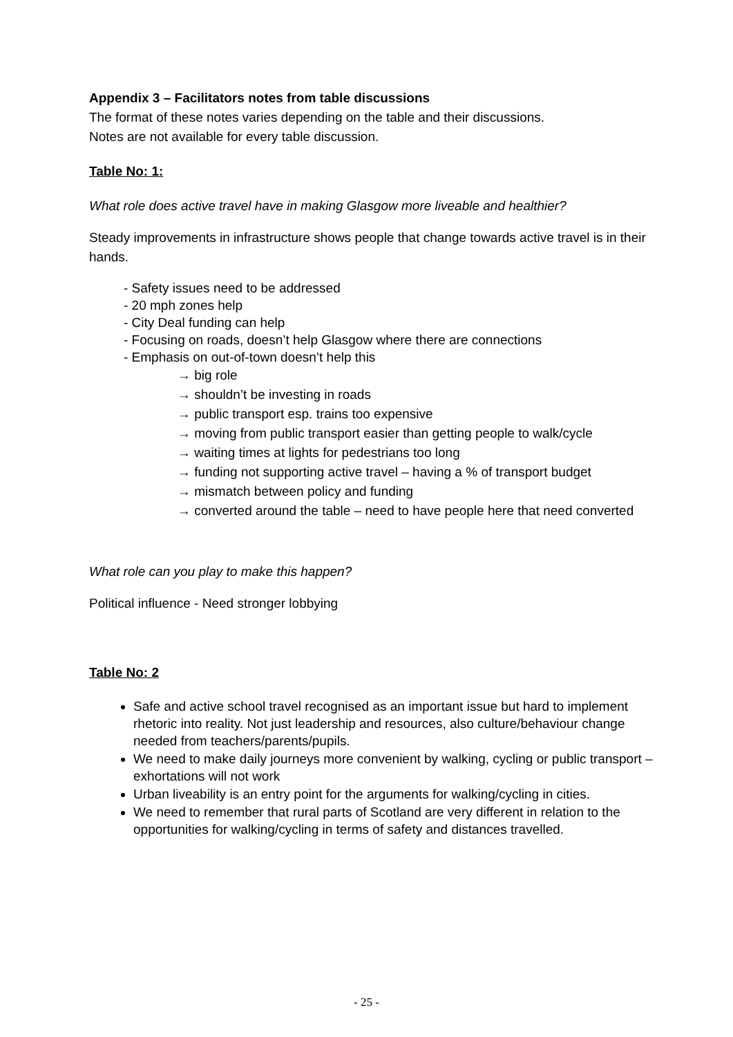Appendix 3 – Facilitators notes from table discussions
The format of these notes varies depending on the table and their discussions.
Notes are not available for every table discussion.
Table No: 1:
What role does active travel have in making Glasgow more liveable and healthier?
Steady improvements in infrastructure shows people that change towards active travel is in their hands.
- Safety issues need to be addressed
- 20 mph zones help
- City Deal funding can help
- Focusing on roads, doesn’t help Glasgow where there are connections
- Emphasis on out-of-town doesn’t help this
→ big role
→ shouldn’t be investing in roads
→ public transport esp. trains too expensive
→ moving from public transport easier than getting people to walk/cycle
→ waiting times at lights for pedestrians too long
→ funding not supporting active travel – having a % of transport budget
→ mismatch between policy and funding
→ converted around the table – need to have people here that need converted
What role can you play to make this happen?
Political influence - Need stronger lobbying
Table No: 2
Safe and active school travel recognised as an important issue but hard to implement rhetoric into reality. Not just leadership and resources, also culture/behaviour change needed from teachers/parents/pupils.
We need to make daily journeys more convenient by walking, cycling or public transport – exhortations will not work
Urban liveability is an entry point for the arguments for walking/cycling in cities.
We need to remember that rural parts of Scotland are very different in relation to the opportunities for walking/cycling in terms of safety and distances travelled.
- 25 -